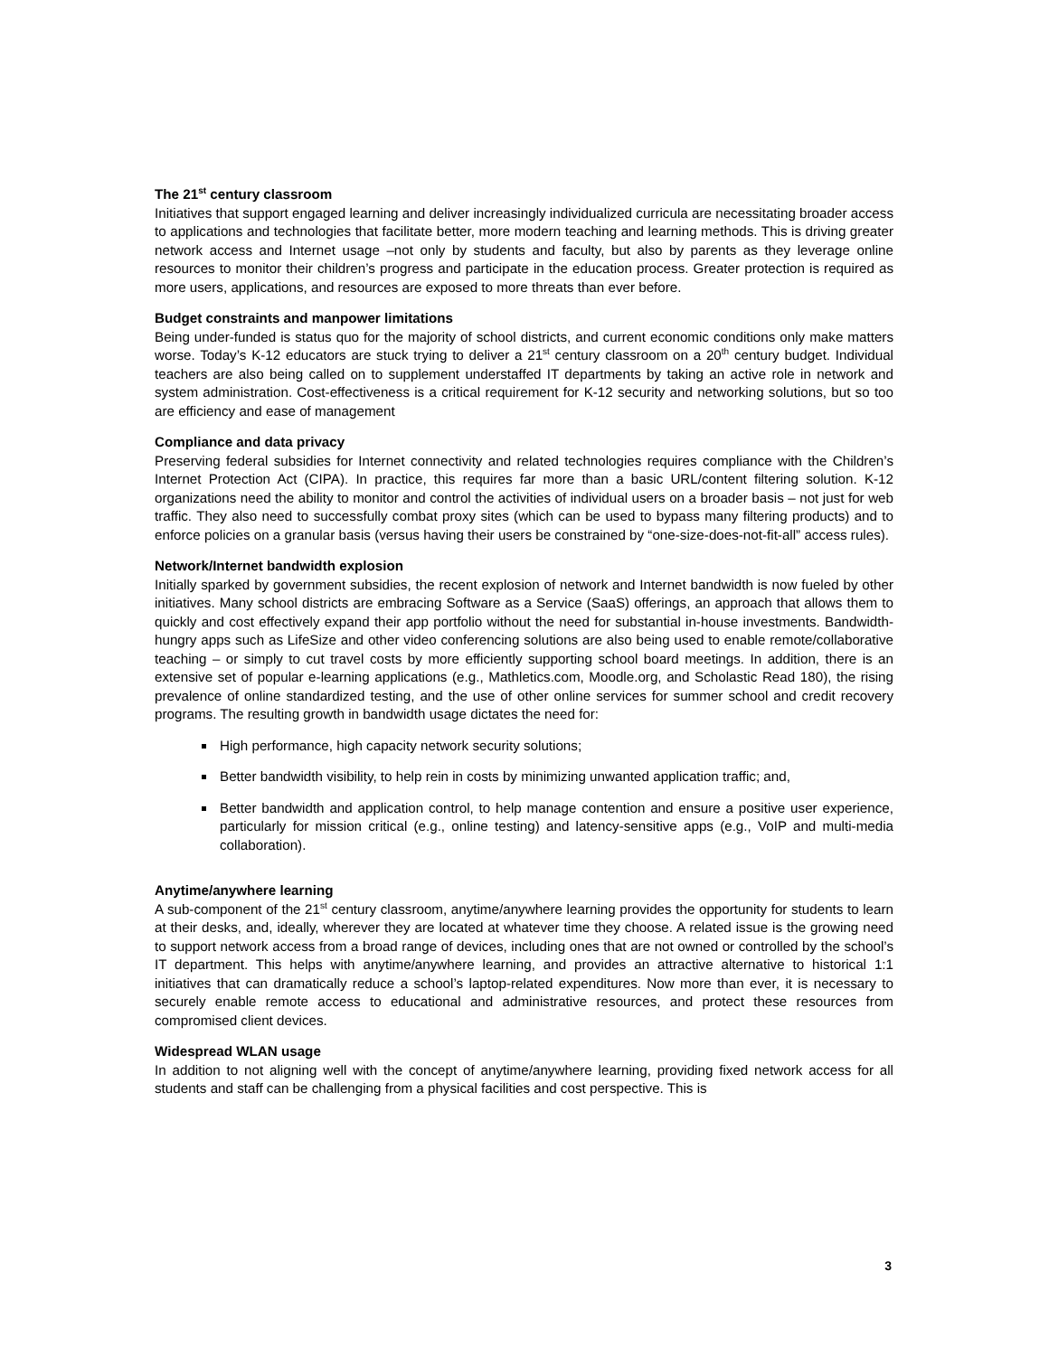The 21<sup>st</sup> century classroom
Initiatives that support engaged learning and deliver increasingly individualized curricula are necessitating broader access to applications and technologies that facilitate better, more modern teaching and learning methods. This is driving greater network access and Internet usage –not only by students and faculty, but also by parents as they leverage online resources to monitor their children’s progress and participate in the education process. Greater protection is required as more users, applications, and resources are exposed to more threats than ever before.
Budget constraints and manpower limitations
Being under-funded is status quo for the majority of school districts, and current economic conditions only make matters worse. Today’s K-12 educators are stuck trying to deliver a 21<sup>st</sup> century classroom on a 20<sup>th</sup> century budget. Individual teachers are also being called on to supplement understaffed IT departments by taking an active role in network and system administration. Cost-effectiveness is a critical requirement for K-12 security and networking solutions, but so too are efficiency and ease of management
Compliance and data privacy
Preserving federal subsidies for Internet connectivity and related technologies requires compliance with the Children’s Internet Protection Act (CIPA). In practice, this requires far more than a basic URL/content filtering solution. K-12 organizations need the ability to monitor and control the activities of individual users on a broader basis – not just for web traffic. They also need to successfully combat proxy sites (which can be used to bypass many filtering products) and to enforce policies on a granular basis (versus having their users be constrained by “one-size-does-not-fit-all” access rules).
Network/Internet bandwidth explosion
Initially sparked by government subsidies, the recent explosion of network and Internet bandwidth is now fueled by other initiatives. Many school districts are embracing Software as a Service (SaaS) offerings, an approach that allows them to quickly and cost effectively expand their app portfolio without the need for substantial in-house investments. Bandwidth-hungry apps such as LifeSize and other video conferencing solutions are also being used to enable remote/collaborative teaching – or simply to cut travel costs by more efficiently supporting school board meetings. In addition, there is an extensive set of popular e-learning applications (e.g., Mathletics.com, Moodle.org, and Scholastic Read 180), the rising prevalence of online standardized testing, and the use of other online services for summer school and credit recovery programs. The resulting growth in bandwidth usage dictates the need for:
High performance, high capacity network security solutions;
Better bandwidth visibility, to help rein in costs by minimizing unwanted application traffic; and,
Better bandwidth and application control, to help manage contention and ensure a positive user experience, particularly for mission critical (e.g., online testing) and latency-sensitive apps (e.g., VoIP and multi-media collaboration).
Anytime/anywhere learning
A sub-component of the 21<sup>st</sup> century classroom, anytime/anywhere learning provides the opportunity for students to learn at their desks, and, ideally, wherever they are located at whatever time they choose. A related issue is the growing need to support network access from a broad range of devices, including ones that are not owned or controlled by the school’s IT department. This helps with anytime/anywhere learning, and provides an attractive alternative to historical 1:1 initiatives that can dramatically reduce a school’s laptop-related expenditures. Now more than ever, it is necessary to securely enable remote access to educational and administrative resources, and protect these resources from compromised client devices.
Widespread WLAN usage
In addition to not aligning well with the concept of anytime/anywhere learning, providing fixed network access for all students and staff can be challenging from a physical facilities and cost perspective. This is
3